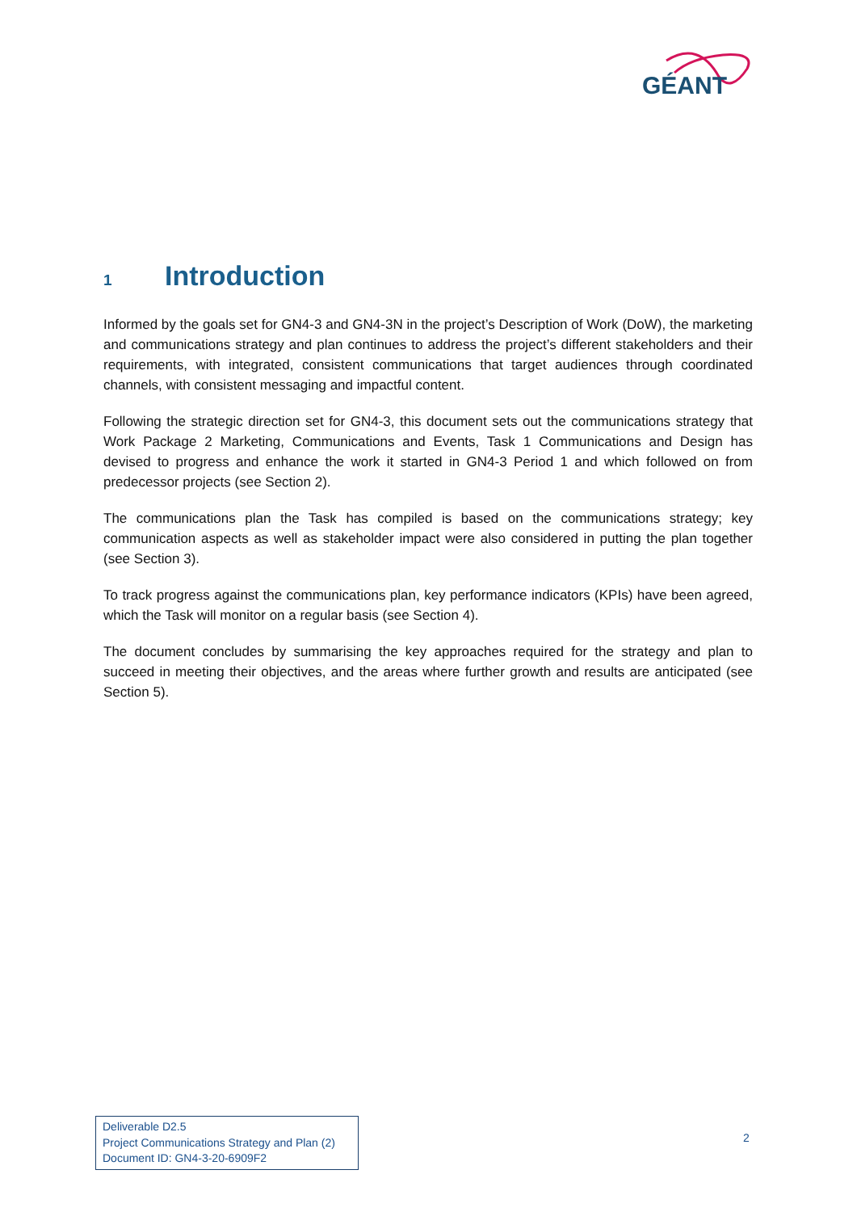GÉANT
1 Introduction
Informed by the goals set for GN4-3 and GN4-3N in the project’s Description of Work (DoW), the marketing and communications strategy and plan continues to address the project’s different stakeholders and their requirements, with integrated, consistent communications that target audiences through coordinated channels, with consistent messaging and impactful content.
Following the strategic direction set for GN4-3, this document sets out the communications strategy that Work Package 2 Marketing, Communications and Events, Task 1 Communications and Design has devised to progress and enhance the work it started in GN4-3 Period 1 and which followed on from predecessor projects (see Section 2).
The communications plan the Task has compiled is based on the communications strategy; key communication aspects as well as stakeholder impact were also considered in putting the plan together (see Section 3).
To track progress against the communications plan, key performance indicators (KPIs) have been agreed, which the Task will monitor on a regular basis (see Section 4).
The document concludes by summarising the key approaches required for the strategy and plan to succeed in meeting their objectives, and the areas where further growth and results are anticipated (see Section 5).
Deliverable D2.5
Project Communications Strategy and Plan (2)
Document ID: GN4-3-20-6909F2
2